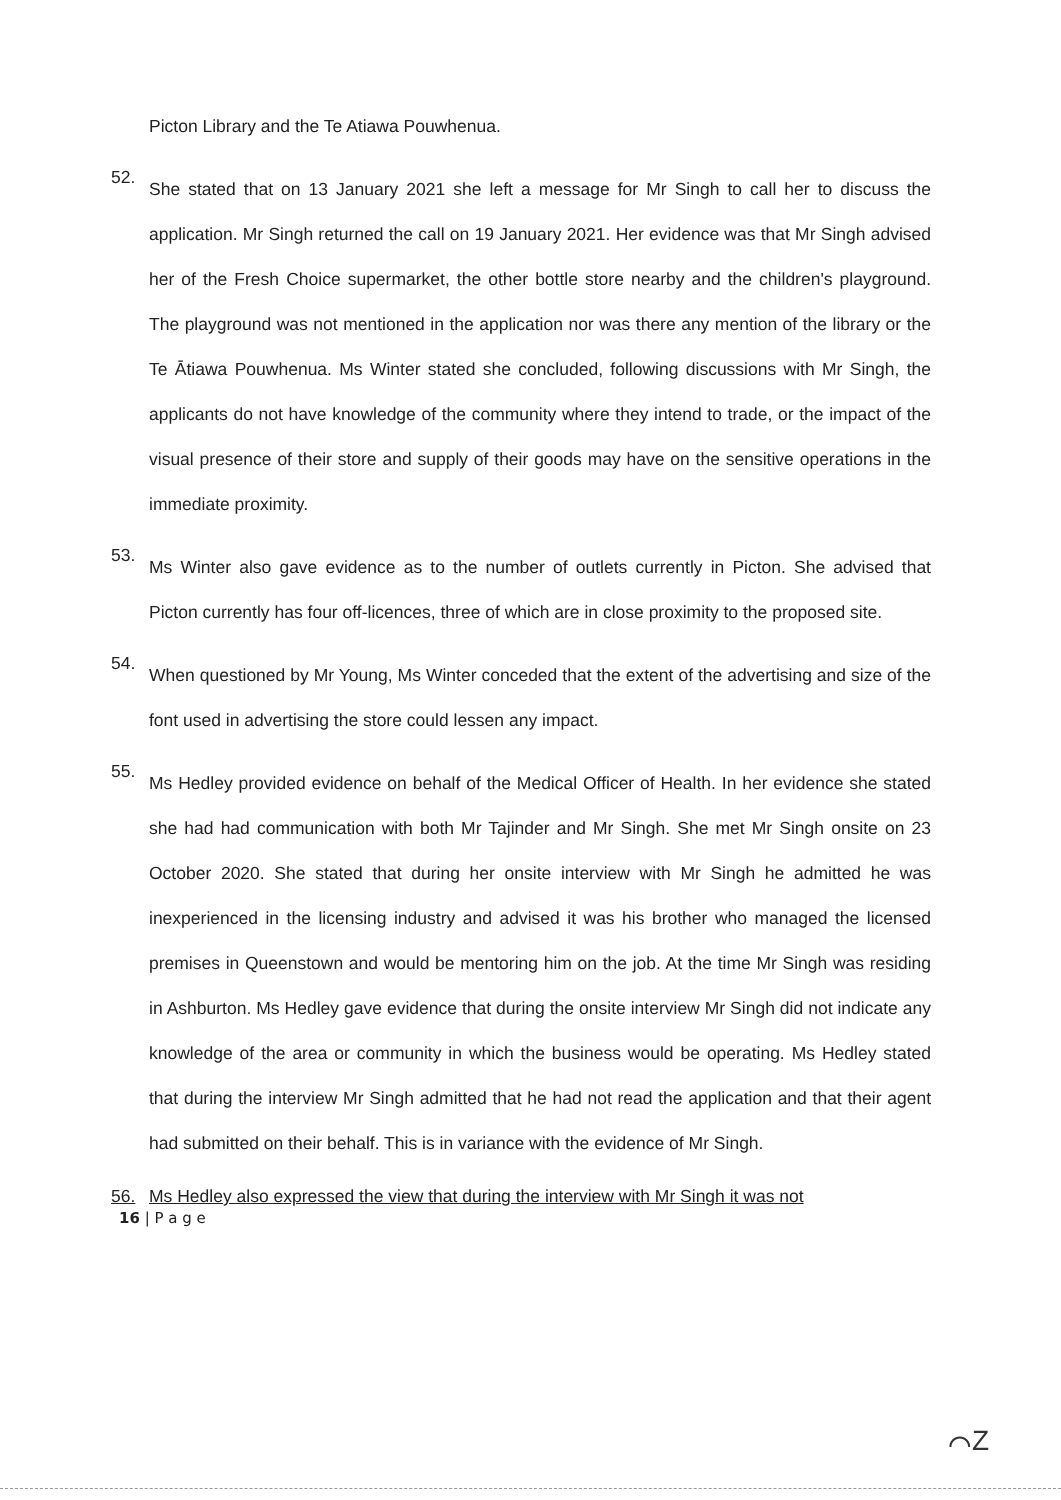Picton Library and the Te Atiawa Pouwhenua.
52.
She stated that on 13 January 2021 she left a message for Mr Singh to call her to discuss the application. Mr Singh returned the call on 19 January 2021. Her evidence was that Mr Singh advised her of the Fresh Choice supermarket, the other bottle store nearby and the children's playground. The playground was not mentioned in the application nor was there any mention of the library or the Te Ātiawa Pouwhenua. Ms Winter stated she concluded, following discussions with Mr Singh, the applicants do not have knowledge of the community where they intend to trade, or the impact of the visual presence of their store and supply of their goods may have on the sensitive operations in the immediate proximity.
53.
Ms Winter also gave evidence as to the number of outlets currently in Picton. She advised that Picton currently has four off-licences, three of which are in close proximity to the proposed site.
54.
When questioned by Mr Young, Ms Winter conceded that the extent of the advertising and size of the font used in advertising the store could lessen any impact.
55.
Ms Hedley provided evidence on behalf of the Medical Officer of Health. In her evidence she stated she had had communication with both Mr Tajinder and Mr Singh. She met Mr Singh onsite on 23 October 2020. She stated that during her onsite interview with Mr Singh he admitted he was inexperienced in the licensing industry and advised it was his brother who managed the licensed premises in Queenstown and would be mentoring him on the job. At the time Mr Singh was residing in Ashburton. Ms Hedley gave evidence that during the onsite interview Mr Singh did not indicate any knowledge of the area or community in which the business would be operating. Ms Hedley stated that during the interview Mr Singh admitted that he had not read the application and that their agent had submitted on their behalf. This is in variance with the evidence of Mr Singh.
56. Ms Hedley also expressed the view that during the interview with Mr Singh it was not
16 | P a g e
⌒Z